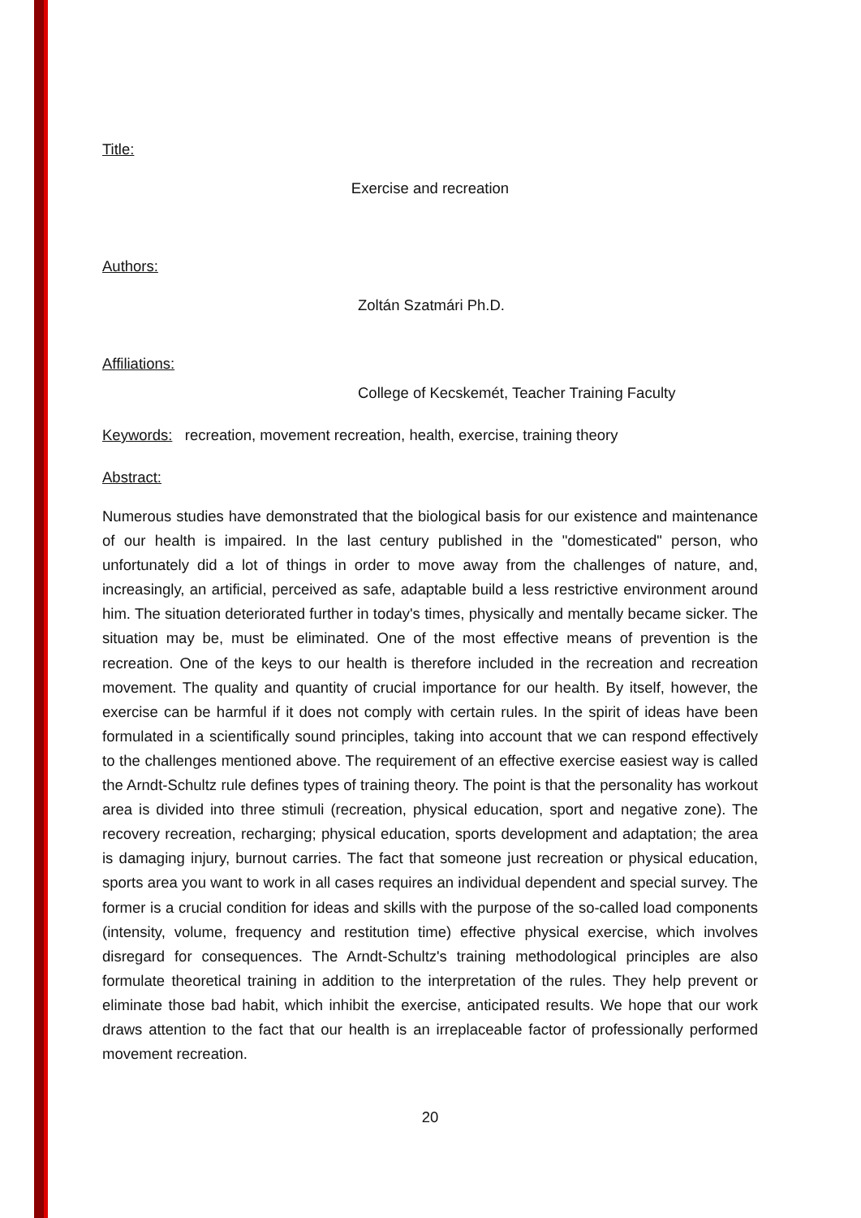Title:
Exercise and recreation
Authors:
Zoltán Szatmári Ph.D.
Affiliations:
College of Kecskemét, Teacher Training Faculty
Keywords: recreation, movement recreation, health, exercise, training theory
Abstract:
Numerous studies have demonstrated that the biological basis for our existence and maintenance of our health is impaired. In the last century published in the "domesticated" person, who unfortunately did a lot of things in order to move away from the challenges of nature, and, increasingly, an artificial, perceived as safe, adaptable build a less restrictive environment around him. The situation deteriorated further in today's times, physically and mentally became sicker. The situation may be, must be eliminated. One of the most effective means of prevention is the recreation. One of the keys to our health is therefore included in the recreation and recreation movement. The quality and quantity of crucial importance for our health. By itself, however, the exercise can be harmful if it does not comply with certain rules. In the spirit of ideas have been formulated in a scientifically sound principles, taking into account that we can respond effectively to the challenges mentioned above. The requirement of an effective exercise easiest way is called the Arndt-Schultz rule defines types of training theory. The point is that the personality has workout area is divided into three stimuli (recreation, physical education, sport and negative zone). The recovery recreation, recharging; physical education, sports development and adaptation; the area is damaging injury, burnout carries. The fact that someone just recreation or physical education, sports area you want to work in all cases requires an individual dependent and special survey. The former is a crucial condition for ideas and skills with the purpose of the so-called load components (intensity, volume, frequency and restitution time) effective physical exercise, which involves disregard for consequences. The Arndt-Schultz's training methodological principles are also formulate theoretical training in addition to the interpretation of the rules. They help prevent or eliminate those bad habit, which inhibit the exercise, anticipated results. We hope that our work draws attention to the fact that our health is an irreplaceable factor of professionally performed movement recreation.
20